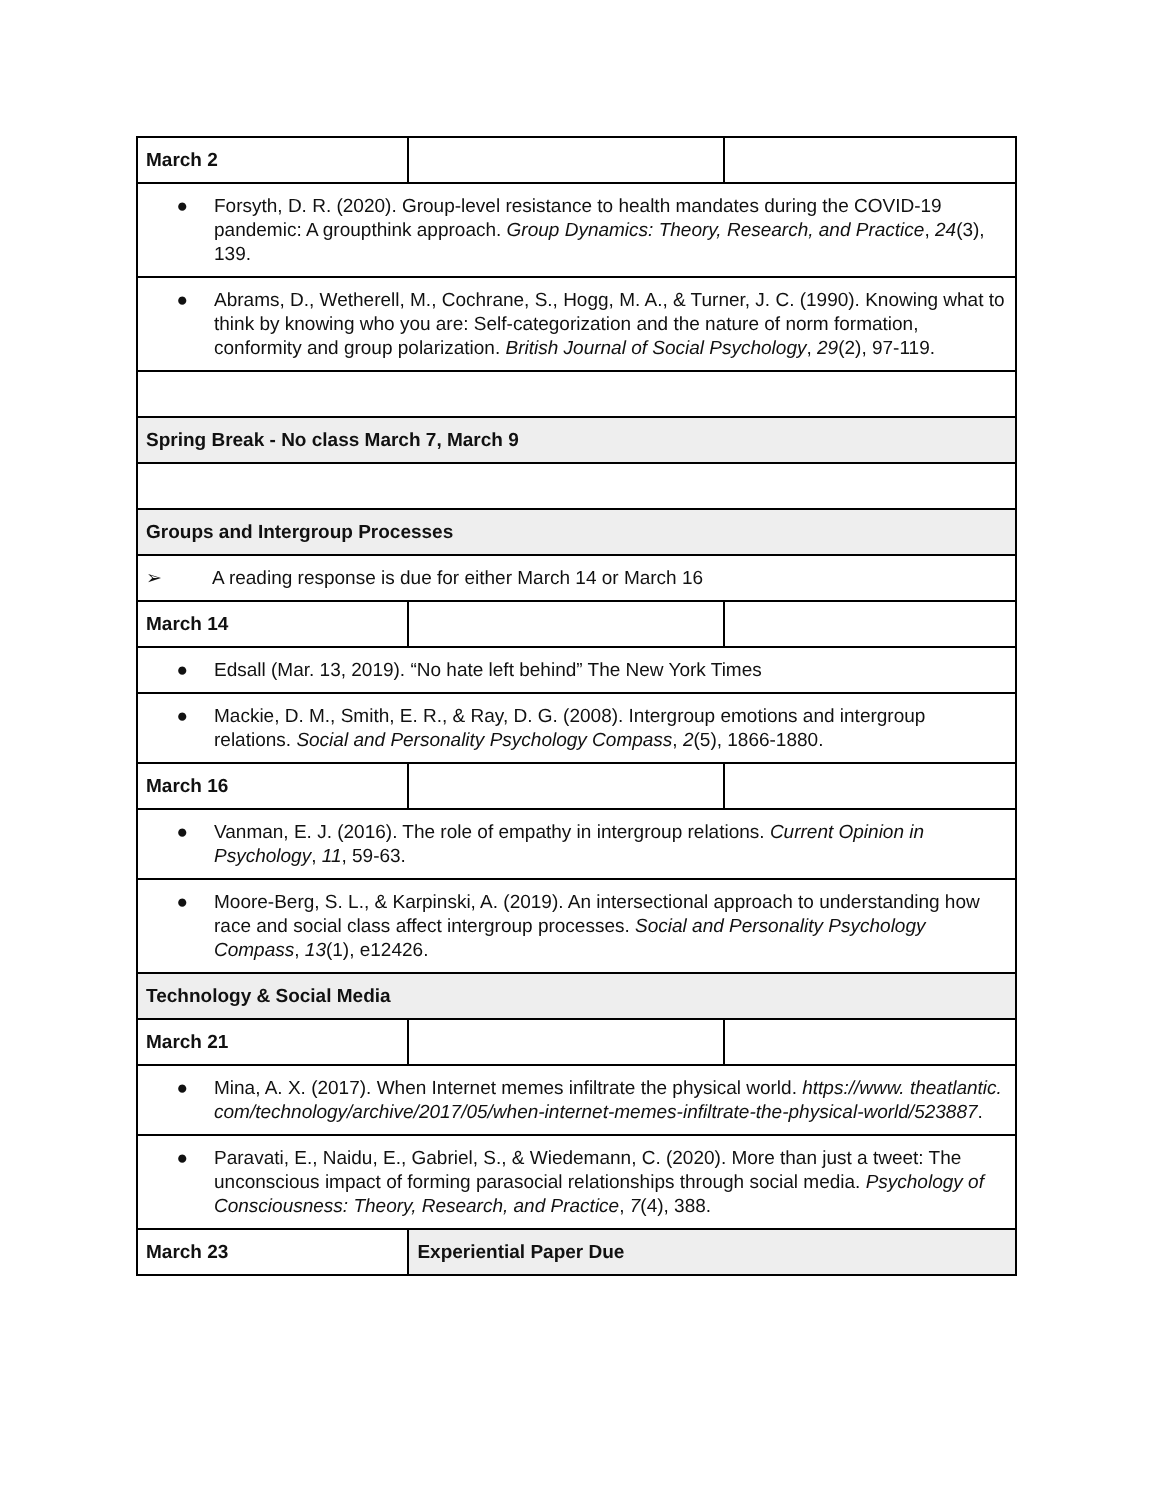| March 2 | | |
| ● Forsyth, D. R. (2020). Group-level resistance to health mandates during the COVID-19 pandemic: A groupthink approach. Group Dynamics: Theory, Research, and Practice , 24 (3), 139. | | |
| ● Abrams, D., Wetherell, M., Cochrane, S., Hogg, M. A., & Turner, J. C. (1990). Knowing what to think by knowing who you are: Self‐categorization and the nature of norm formation, conformity and group polarization. British Journal of Social Psychology , 29 (2), 97-119. | | |
| Spring Break - No class March 7, March 9 | | |
| Groups and Intergroup Processes | | |
| ➢ A reading response is due for either March 14 or March 16 | | |
| March 14 | | |
| ● Edsall (Mar. 13, 2019). “No hate left behind” The New York Times | | |
| ● Mackie, D. M., Smith, E. R., & Ray, D. G. (2008). Intergroup emotions and intergroup relations. Social and Personality Psychology Compass , 2 (5), 1866-1880. | | |
| March 16 | | |
| ● Vanman, E. J. (2016). The role of empathy in intergroup relations. Current Opinion in Psychology , 11 , 59-63. | | |
| ● Moore‐Berg, S. L., & Karpinski, A. (2019). An intersectional approach to understanding how race and social class affect intergroup processes. Social and Personality Psychology Compass , 13 (1), e12426. | | |
| Technology & Social Media | | |
| March 21 | | |
| ● Mina, A. X. (2017). When Internet memes infiltrate the physical world. https://www. theatlantic. com/technology/archive/2017/05/when-internet-memes-infiltrate-the-physical-world/523887 . | | |
| ● Paravati, E., Naidu, E., Gabriel, S., & Wiedemann, C. (2020). More than just a tweet: The unconscious impact of forming parasocial relationships through social media. Psychology of Consciousness: Theory, Research, and Practice , 7 (4), 388. | | |
| March 23 | Experiential Paper Due | |